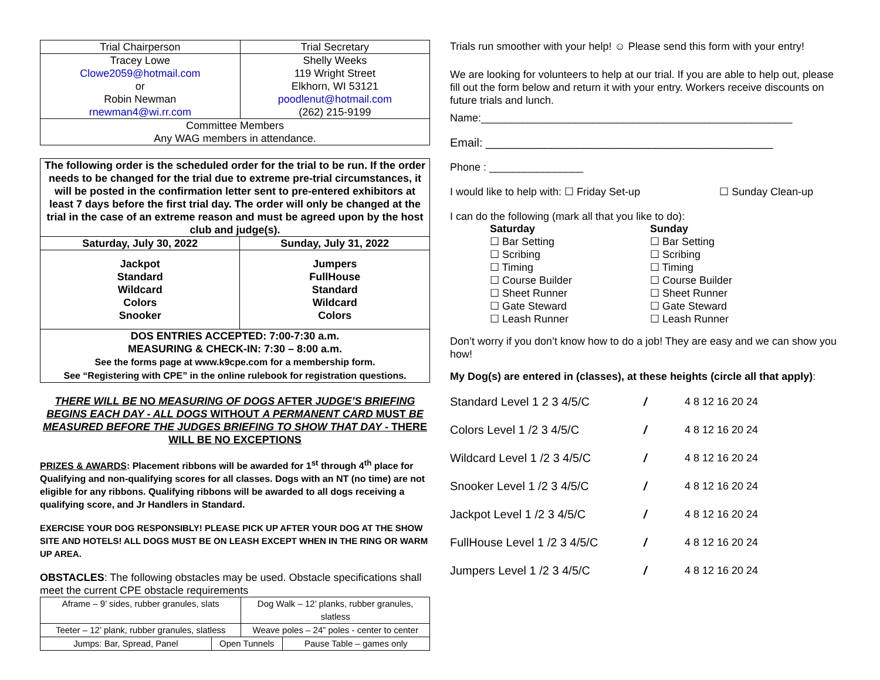| Trial Chairperson | Trial Secretary |
| Tracey Lowe Clowe2059@hotmail.com or Robin Newman rnewman4@wi.rr.com | Shelly Weeks 119 Wright Street Elkhorn, WI 53121 poodlenut@hotmail.com (262) 215-9199 |
| Committee Members Any WAG members in attendance. | |
| The following order is the scheduled order for the trial to be run. If the order needs to be changed for the trial due to extreme pre-trial circumstances, it will be posted in the confirmation letter sent to pre-entered exhibitors at least 7 days before the first trial day. The order will only be changed at the trial in the case of an extreme reason and must be agreed upon by the host club and judge(s). | |
| Saturday, July 30, 2022 | Sunday, July 31, 2022 |
| Jackpot Standard Wildcard Colors Snooker | Jumpers FullHouse Standard Wildcard Colors |
| DOS ENTRIES ACCEPTED: 7:00-7:30 a.m. MEASURING & CHECK-IN: 7:30 – 8:00 a.m. See the forms page at www.k9cpe.com for a membership form. See “Registering with CPE” in the online rulebook for registration questions. | |
THERE WILL BE NO MEASURING OF DOGS AFTER JUDGE’S BRIEFING BEGINS EACH DAY - ALL DOGS WITHOUT A PERMANENT CARD MUST BE MEASURED BEFORE THE JUDGES BRIEFING TO SHOW THAT DAY - THERE WILL BE NO EXCEPTIONS
PRIZES & AWARDS: Placement ribbons will be awarded for 1<sup>st</sup> through 4<sup>th</sup> place for Qualifying and non-qualifying scores for all classes. Dogs with an NT (no time) are not eligible for any ribbons. Qualifying ribbons will be awarded to all dogs receiving a qualifying score, and Jr Handlers in Standard.
EXERCISE YOUR DOG RESPONSIBLY! PLEASE PICK UP AFTER YOUR DOG AT THE SHOW SITE AND HOTELS! ALL DOGS MUST BE ON LEASH EXCEPT WHEN IN THE RING OR WARM UP AREA.
OBSTACLES: The following obstacles may be used. Obstacle specifications shall meet the current CPE obstacle requirements
| Aframe – 9’ sides, rubber granules, slats | | Dog Walk – 12’ planks, rubber granules, slatless | |
| Teeter – 12’ plank, rubber granules, slatless | | Weave poles – 24” poles - center to center | |
| Jumps: Bar, Spread, Panel | Open Tunnels | | Pause Table – games only |
Trials run smoother with your help! ☺ Please send this form with your entry!
We are looking for volunteers to help at our trial. If you are able to help out, please fill out the form below and return it with your entry. Workers receive discounts on future trials and lunch.
Name:_____________________________________________________
Email: ____________________________________________
Phone : ________________
I would like to help with: ☐ Friday Set-up ☐ Sunday Clean-up
I can do the following (mark all that you like to do):
Saturday
☐ Bar Setting
☐ Scribing
☐ Timing
☐ Course Builder
☐ Sheet Runner
☐ Gate Steward
☐ Leash Runner
Sunday
☐ Bar Setting
☐ Scribing
☐ Timing
☐ Course Builder
☐ Sheet Runner
☐ Gate Steward
☐ Leash Runner
Don’t worry if you don’t know how to do a job! They are easy and we can show you how!
My Dog(s) are entered in (classes), at these heights (circle all that apply):
Standard Level 1 2 3 4/5/C / 4 8 12 16 20 24
Colors Level 1 /2 3 4/5/C / 4 8 12 16 20 24
Wildcard Level 1 /2 3 4/5/C / 4 8 12 16 20 24
Snooker Level 1 /2 3 4/5/C / 4 8 12 16 20 24
Jackpot Level 1 /2 3 4/5/C / 4 8 12 16 20 24
FullHouse Level 1 /2 3 4/5/C / 4 8 12 16 20 24
Jumpers Level 1 /2 3 4/5/C / 4 8 12 16 20 24